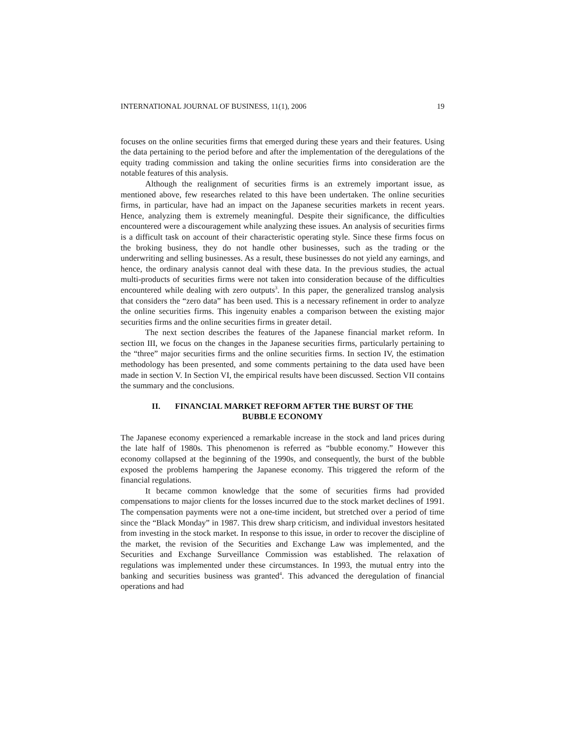INTERNATIONAL JOURNAL OF BUSINESS, 11(1), 2006 19
focuses on the online securities firms that emerged during these years and their features. Using the data pertaining to the period before and after the implementation of the deregulations of the equity trading commission and taking the online securities firms into consideration are the notable features of this analysis.
Although the realignment of securities firms is an extremely important issue, as mentioned above, few researches related to this have been undertaken. The online securities firms, in particular, have had an impact on the Japanese securities markets in recent years. Hence, analyzing them is extremely meaningful. Despite their significance, the difficulties encountered were a discouragement while analyzing these issues. An analysis of securities firms is a difficult task on account of their characteristic operating style. Since these firms focus on the broking business, they do not handle other businesses, such as the trading or the underwriting and selling businesses. As a result, these businesses do not yield any earnings, and hence, the ordinary analysis cannot deal with these data. In the previous studies, the actual multi-products of securities firms were not taken into consideration because of the difficulties encountered while dealing with zero outputs<sup>3</sup>. In this paper, the generalized translog analysis that considers the “zero data” has been used. This is a necessary refinement in order to analyze the online securities firms. This ingenuity enables a comparison between the existing major securities firms and the online securities firms in greater detail.
The next section describes the features of the Japanese financial market reform. In section III, we focus on the changes in the Japanese securities firms, particularly pertaining to the “three” major securities firms and the online securities firms. In section IV, the estimation methodology has been presented, and some comments pertaining to the data used have been made in section V. In Section VI, the empirical results have been discussed. Section VII contains the summary and the conclusions.
II. FINANCIAL MARKET REFORM AFTER THE BURST OF THE
BUBBLE ECONOMY
The Japanese economy experienced a remarkable increase in the stock and land prices during the late half of 1980s. This phenomenon is referred as “bubble economy.” However this economy collapsed at the beginning of the 1990s, and consequently, the burst of the bubble exposed the problems hampering the Japanese economy. This triggered the reform of the financial regulations.
It became common knowledge that the some of securities firms had provided compensations to major clients for the losses incurred due to the stock market declines of 1991. The compensation payments were not a one-time incident, but stretched over a period of time since the “Black Monday” in 1987. This drew sharp criticism, and individual investors hesitated from investing in the stock market. In response to this issue, in order to recover the discipline of the market, the revision of the Securities and Exchange Law was implemented, and the Securities and Exchange Surveillance Commission was established. The relaxation of regulations was implemented under these circumstances. In 1993, the mutual entry into the banking and securities business was granted<sup>4</sup>. This advanced the deregulation of financial operations and had